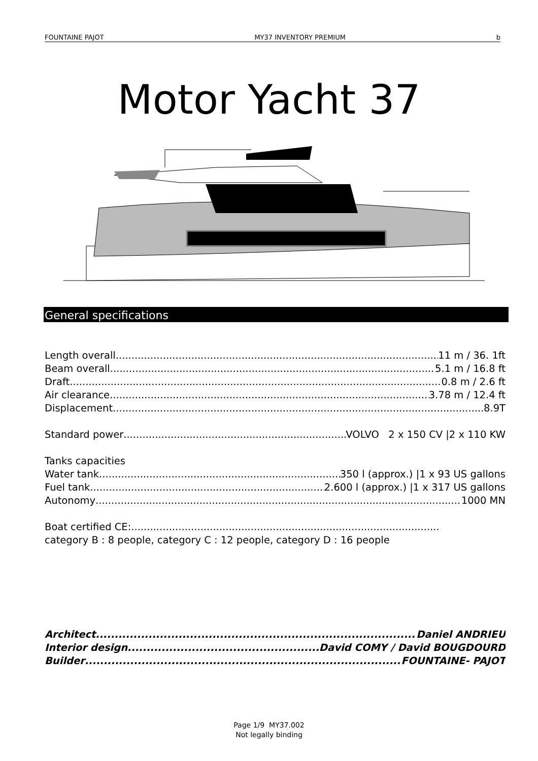FOUNTAINE PAJOT MY37 INVENTORY PREMIUM b
Motor Yacht 37
General specifications
Length overall 11 m / 36. 1ft
Beam overall 5.1 m / 16.8 ft
Draft 0.8 m / 2.6 ft
Air clearance 3.78 m / 12.4 ft
Displacement 8.9T
Standard power VOLVO 2 x 150 CV |2 x 110 KW
Tanks capacities
Water tank 350 l (approx.) |1 x 93 US gallons
Fuel tank 2.600 l (approx.) |1 x 317 US gallons
Autonomy 1000 MN
Boat certified CE:
category B : 8 people, category C : 12 people, category D : 16 people
Architect Daniel ANDRIEU
Interior design David COMY / David BOUGDOURD
Builder FOUNTAINE- PAJOT
Page 1/9 MY37.002
Not legally binding